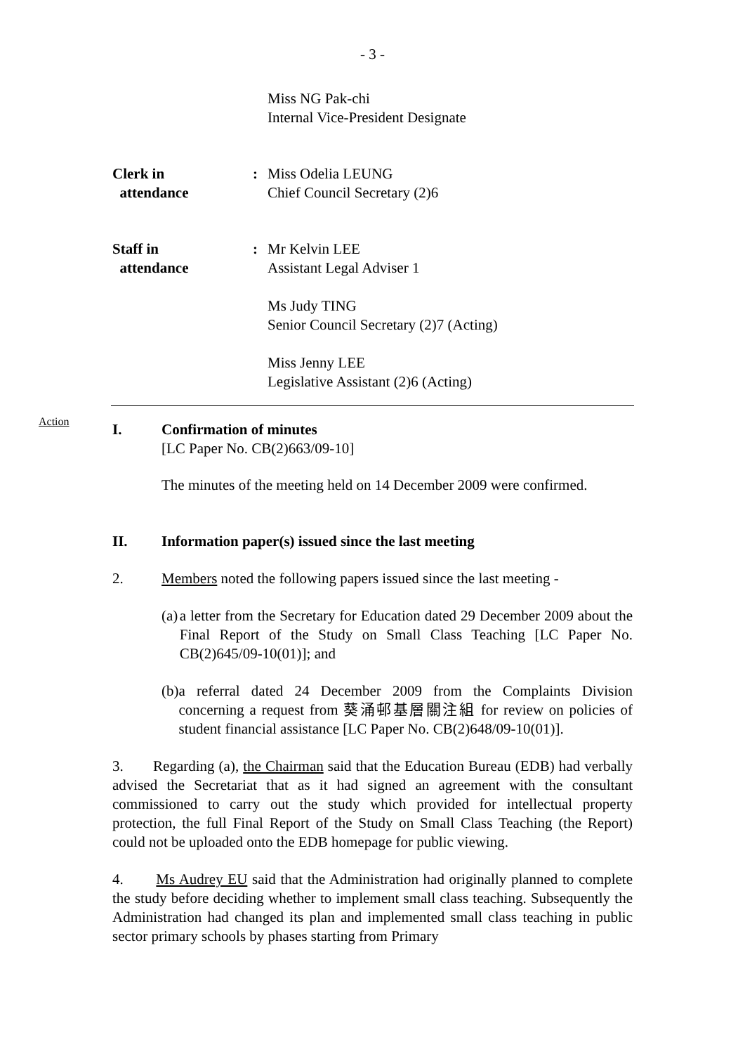- 3 -
Miss NG Pak-chi
Internal Vice-President Designate
Clerk in
attendance
: Miss Odelia LEUNG
Chief Council Secretary (2)6
Staff in
attendance
: Mr Kelvin LEE
Assistant Legal Adviser 1
Ms Judy TING
Senior Council Secretary (2)7 (Acting)
Miss Jenny LEE
Legislative Assistant (2)6 (Acting)
Action
I. Confirmation of minutes
[LC Paper No. CB(2)663/09-10]
The minutes of the meeting held on 14 December 2009 were confirmed.
II. Information paper(s) issued since the last meeting
2. Members noted the following papers issued since the last meeting -
(a) a letter from the Secretary for Education dated 29 December 2009 about the Final Report of the Study on Small Class Teaching [LC Paper No. CB(2)645/09-10(01)]; and
(b) a referral dated 24 December 2009 from the Complaints Division concerning a request from 葵涌邨基層關注組 for review on policies of student financial assistance [LC Paper No. CB(2)648/09-10(01)].
3. Regarding (a), the Chairman said that the Education Bureau (EDB) had verbally advised the Secretariat that as it had signed an agreement with the consultant commissioned to carry out the study which provided for intellectual property protection, the full Final Report of the Study on Small Class Teaching (the Report) could not be uploaded onto the EDB homepage for public viewing.
4. Ms Audrey EU said that the Administration had originally planned to complete the study before deciding whether to implement small class teaching. Subsequently the Administration had changed its plan and implemented small class teaching in public sector primary schools by phases starting from Primary